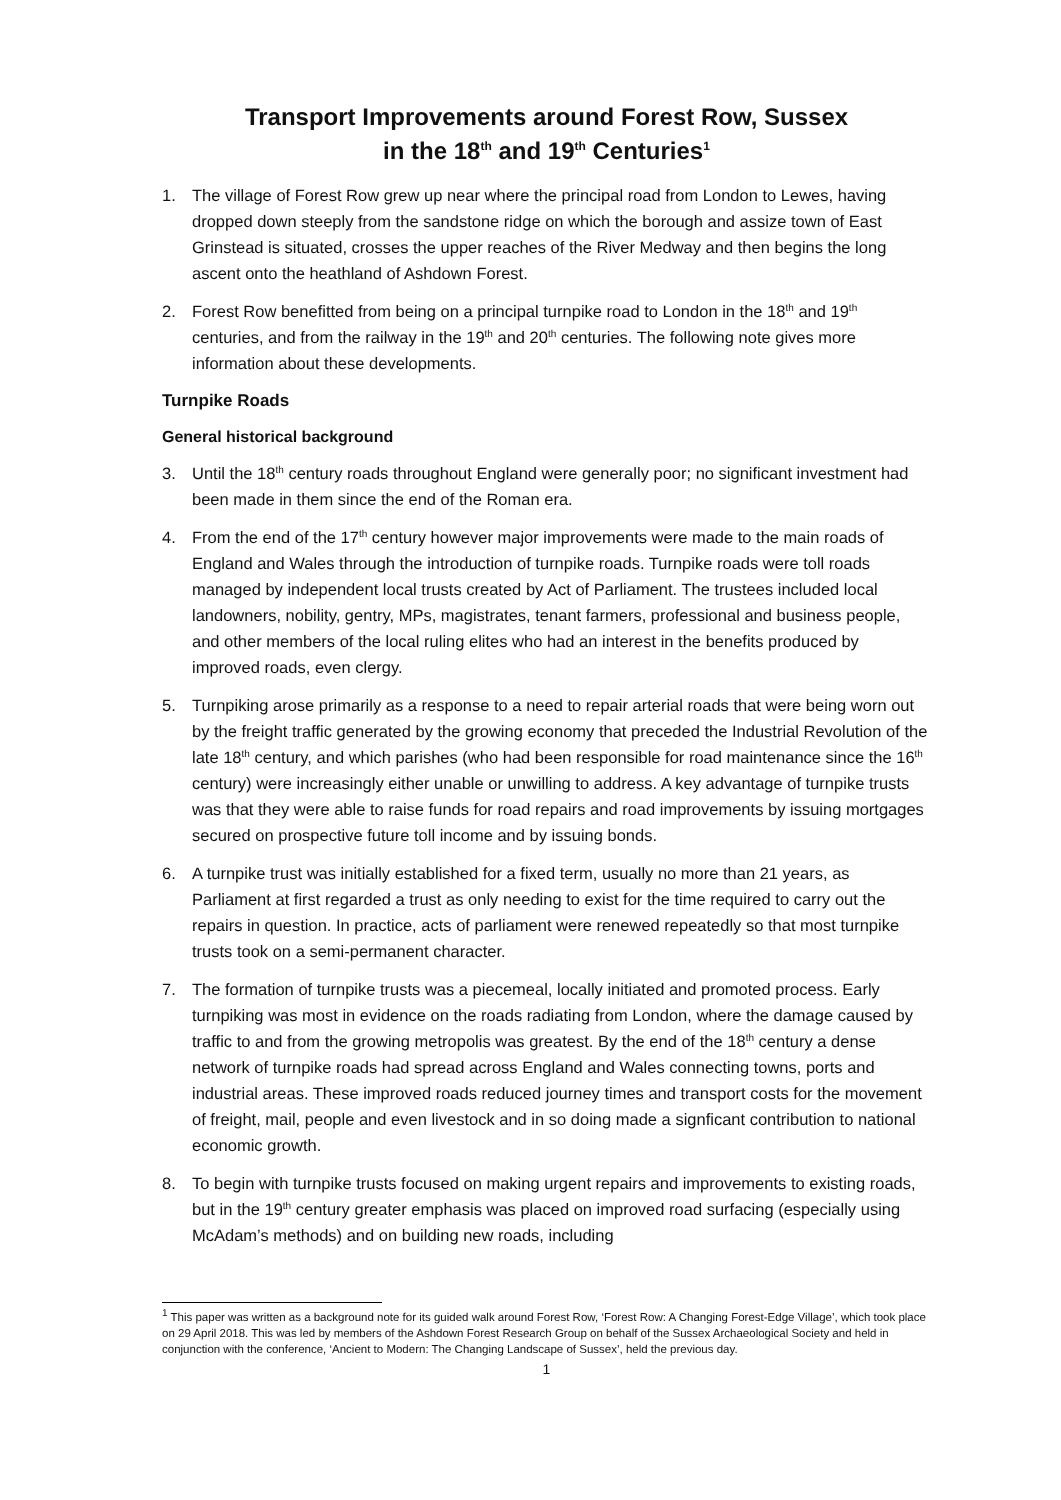Transport Improvements around Forest Row, Sussex
in the 18<sup>th</sup> and 19<sup>th</sup> Centuries<sup>1</sup>
1. The village of Forest Row grew up near where the principal road from London to Lewes, having dropped down steeply from the sandstone ridge on which the borough and assize town of East Grinstead is situated, crosses the upper reaches of the River Medway and then begins the long ascent onto the heathland of Ashdown Forest.
2. Forest Row benefitted from being on a principal turnpike road to London in the 18<sup>th</sup> and 19<sup>th</sup> centuries, and from the railway in the 19<sup>th</sup> and 20<sup>th</sup> centuries. The following note gives more information about these developments.
Turnpike Roads
General historical background
3. Until the 18<sup>th</sup> century roads throughout England were generally poor; no significant investment had been made in them since the end of the Roman era.
4. From the end of the 17<sup>th</sup> century however major improvements were made to the main roads of England and Wales through the introduction of turnpike roads. Turnpike roads were toll roads managed by independent local trusts created by Act of Parliament. The trustees included local landowners, nobility, gentry, MPs, magistrates, tenant farmers, professional and business people, and other members of the local ruling elites who had an interest in the benefits produced by improved roads, even clergy.
5. Turnpiking arose primarily as a response to a need to repair arterial roads that were being worn out by the freight traffic generated by the growing economy that preceded the Industrial Revolution of the late 18<sup>th</sup> century, and which parishes (who had been responsible for road maintenance since the 16<sup>th</sup> century) were increasingly either unable or unwilling to address. A key advantage of turnpike trusts was that they were able to raise funds for road repairs and road improvements by issuing mortgages secured on prospective future toll income and by issuing bonds.
6. A turnpike trust was initially established for a fixed term, usually no more than 21 years, as Parliament at first regarded a trust as only needing to exist for the time required to carry out the repairs in question. In practice, acts of parliament were renewed repeatedly so that most turnpike trusts took on a semi-permanent character.
7. The formation of turnpike trusts was a piecemeal, locally initiated and promoted process. Early turnpiking was most in evidence on the roads radiating from London, where the damage caused by traffic to and from the growing metropolis was greatest. By the end of the 18<sup>th</sup> century a dense network of turnpike roads had spread across England and Wales connecting towns, ports and industrial areas. These improved roads reduced journey times and transport costs for the movement of freight, mail, people and even livestock and in so doing made a signficant contribution to national economic growth.
8. To begin with turnpike trusts focused on making urgent repairs and improvements to existing roads, but in the 19<sup>th</sup> century greater emphasis was placed on improved road surfacing (especially using McAdam’s methods) and on building new roads, including
<sup>1</sup> This paper was written as a background note for its guided walk around Forest Row, ‘Forest Row: A Changing Forest-Edge Village’, which took place on 29 April 2018. This was led by members of the Ashdown Forest Research Group on behalf of the Sussex Archaeological Society and held in conjunction with the conference, ‘Ancient to Modern: The Changing Landscape of Sussex’, held the previous day.
1